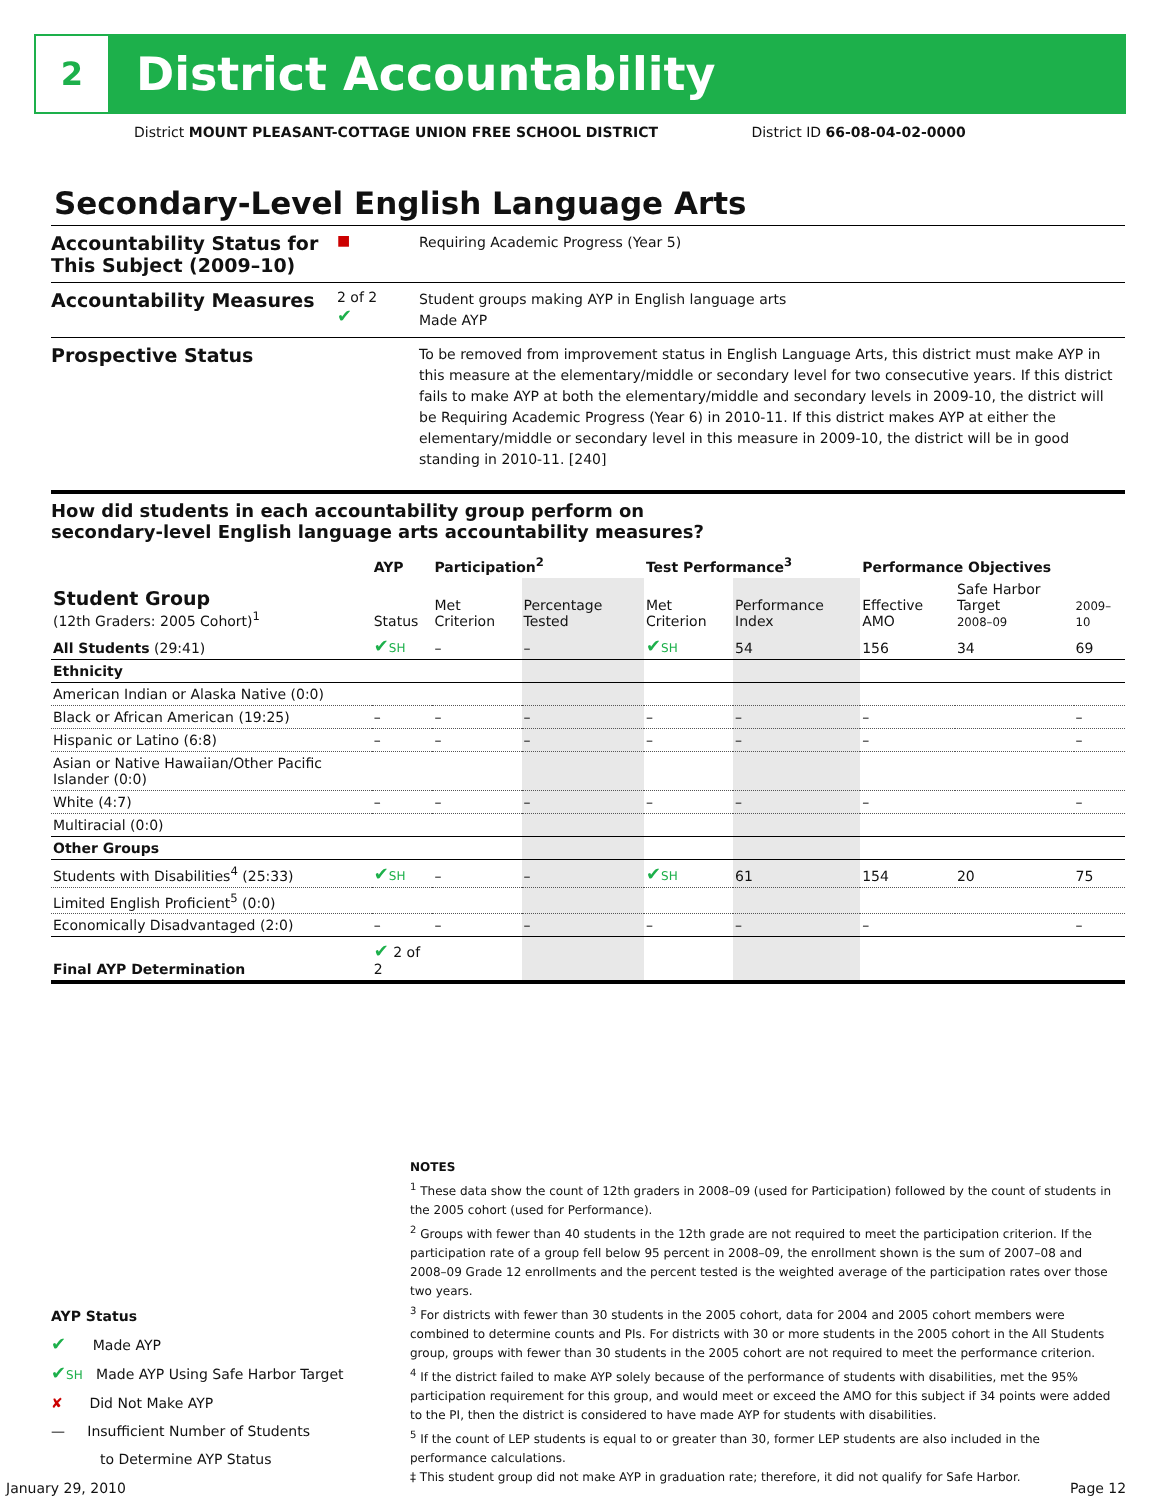2
District Accountability
District MOUNT PLEASANT-COTTAGE UNION FREE SCHOOL DISTRICT District ID 66-08-04-02-0000
Secondary-Level English Language Arts
Accountability Status for This Subject (2009–10)
■
Requiring Academic Progress (Year 5)
Accountability Measures
2 of 2
✔
Student groups making AYP in English language arts
Made AYP
Prospective Status
To be removed from improvement status in English Language Arts, this district must make AYP in this measure at the elementary/middle or secondary level for two consecutive years. If this district fails to make AYP at both the elementary/middle and secondary levels in 2009-10, the district will be Requiring Academic Progress (Year 6) in 2010-11. If this district makes AYP at either the elementary/middle or secondary level in this measure in 2009-10, the district will be in good standing in 2010-11. [240]
How did students in each accountability group perform on
secondary-level English language arts accountability measures?
| | AYP | Participation<sup>2</sup> | | Test Performance<sup>3</sup> | | Performance Objectives | | |
| --- | --- | --- | --- | --- | --- | --- | --- | --- |
| Student Group (12th Graders: 2005 Cohort)<sup>1</sup> | Status | Met Criterion | Percentage Tested | Met Criterion | Performance Index | Effective AMO | Safe Harbor Target 2008–09 | 2009–10 |
| All Students (29:41) | ✔ SH | – | – | ✔ SH | 54 | 156 | 34 | 69 |
| Ethnicity | | | | | | | | |
| American Indian or Alaska Native (0:0) | | | | | | | | |
| Black or African American (19:25) | – | – | – | – | – | – | | – |
| Hispanic or Latino (6:8) | – | – | – | – | – | – | | – |
| Asian or Native Hawaiian/Other Pacific Islander (0:0) | | | | | | | | |
| White (4:7) | – | – | – | – | – | – | | – |
| Multiracial (0:0) | | | | | | | | |
| Other Groups | | | | | | | | |
| Students with Disabilities<sup>4</sup> (25:33) | ✔ SH | – | – | ✔ SH | 61 | 154 | 20 | 75 |
| Limited English Proficient<sup>5</sup> (0:0) | | | | | | | | |
| Economically Disadvantaged (2:0) | – | – | – | – | – | – | | – |
| Final AYP Determination | ✔ 2 of 2 | | | | | | | |
NOTES
<sup>1</sup> These data show the count of 12th graders in 2008–09 (used for Participation) followed by the count of students in the 2005 cohort (used for Performance).
<sup>2</sup> Groups with fewer than 40 students in the 12th grade are not required to meet the participation criterion. If the participation rate of a group fell below 95 percent in 2008–09, the enrollment shown is the sum of 2007–08 and 2008–09 Grade 12 enrollments and the percent tested is the weighted average of the participation rates over those two years.
<sup>3</sup> For districts with fewer than 30 students in the 2005 cohort, data for 2004 and 2005 cohort members were combined to determine counts and PIs. For districts with 30 or more students in the 2005 cohort in the All Students group, groups with fewer than 30 students in the 2005 cohort are not required to meet the performance criterion.
<sup>4</sup> If the district failed to make AYP solely because of the performance of students with disabilities, met the 95% participation requirement for this group, and would meet or exceed the AMO for this subject if 34 points were added to the PI, then the district is considered to have made AYP for students with disabilities.
<sup>5</sup> If the count of LEP students is equal to or greater than 30, former LEP students are also included in the performance calculations.
‡ This student group did not make AYP in graduation rate; therefore, it did not qualify for Safe Harbor.
AYP Status
✔ Made AYP
✔SH Made AYP Using Safe Harbor Target
✘ Did Not Make AYP
— Insufficient Number of Students
to Determine AYP Status
January 29, 2010 Page 12